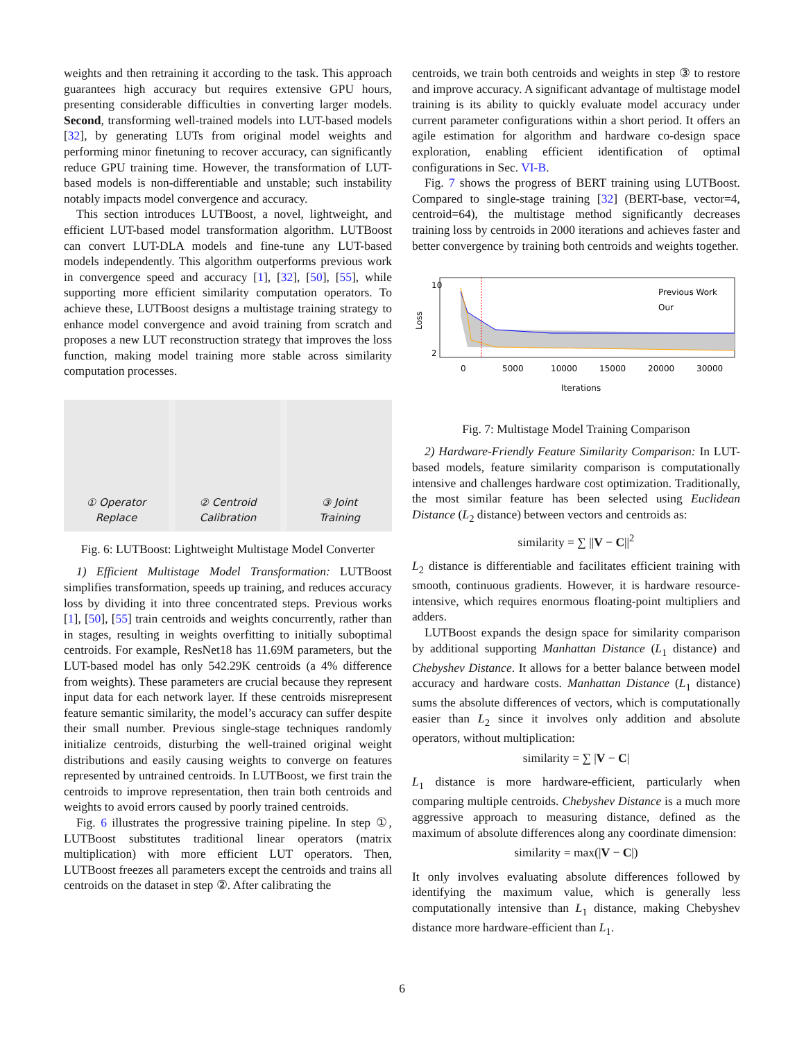weights and then retraining it according to the task. This approach guarantees high accuracy but requires extensive GPU hours, presenting considerable difficulties in converting larger models. Second, transforming well-trained models into LUT-based models [32], by generating LUTs from original model weights and performing minor finetuning to recover accuracy, can significantly reduce GPU training time. However, the transformation of LUT-based models is non-differentiable and unstable; such instability notably impacts model convergence and accuracy.
This section introduces LUTBoost, a novel, lightweight, and efficient LUT-based model transformation algorithm. LUTBoost can convert LUT-DLA models and fine-tune any LUT-based models independently. This algorithm outperforms previous work in convergence speed and accuracy [1], [32], [50], [55], while supporting more efficient similarity computation operators. To achieve these, LUTBoost designs a multistage training strategy to enhance model convergence and avoid training from scratch and proposes a new LUT reconstruction strategy that improves the loss function, making model training more stable across similarity computation processes.
① Operator
Replace
② Centroid
Calibration
③ Joint
Training
Fig. 6: LUTBoost: Lightweight Multistage Model Converter
1) Efficient Multistage Model Transformation: LUTBoost simplifies transformation, speeds up training, and reduces accuracy loss by dividing it into three concentrated steps. Previous works [1], [50], [55] train centroids and weights concurrently, rather than in stages, resulting in weights overfitting to initially suboptimal centroids. For example, ResNet18 has 11.69M parameters, but the LUT-based model has only 542.29K centroids (a 4% difference from weights). These parameters are crucial because they represent input data for each network layer. If these centroids misrepresent feature semantic similarity, the model’s accuracy can suffer despite their small number. Previous single-stage techniques randomly initialize centroids, disturbing the well-trained original weight distributions and easily causing weights to converge on features represented by untrained centroids. In LUTBoost, we first train the centroids to improve representation, then train both centroids and weights to avoid errors caused by poorly trained centroids.
Fig. 6 illustrates the progressive training pipeline. In step ①, LUTBoost substitutes traditional linear operators (matrix multiplication) with more efficient LUT operators. Then, LUTBoost freezes all parameters except the centroids and trains all centroids on the dataset in step ②. After calibrating the
centroids, we train both centroids and weights in step ③ to restore and improve accuracy. A significant advantage of multistage model training is its ability to quickly evaluate model accuracy under current parameter configurations within a short period. It offers an agile estimation for algorithm and hardware co-design space exploration, enabling efficient identification of optimal configurations in Sec. VI-B.
Fig. 7 shows the progress of BERT training using LUTBoost. Compared to single-stage training [32] (BERT-base, vector=4, centroid=64), the multistage method significantly decreases training loss by centroids in 2000 iterations and achieves faster and better convergence by training both centroids and weights together.
Loss
10
2
0
5000
10000
15000
20000
30000
Iterations
Previous Work
Our
Fig. 7: Multistage Model Training Comparison
2) Hardware-Friendly Feature Similarity Comparison: In LUT-based models, feature similarity comparison is computationally intensive and challenges hardware cost optimization. Traditionally, the most similar feature has been selected using Euclidean Distance (L<sub>2</sub> distance) between vectors and centroids as:
similarity = ∑ ||V − C||<sup>2</sup>
L<sub>2</sub> distance is differentiable and facilitates efficient training with smooth, continuous gradients. However, it is hardware resource-intensive, which requires enormous floating-point multipliers and adders.
LUTBoost expands the design space for similarity comparison by additional supporting Manhattan Distance (L<sub>1</sub> distance) and Chebyshev Distance. It allows for a better balance between model accuracy and hardware costs. Manhattan Distance (L<sub>1</sub> distance) sums the absolute differences of vectors, which is computationally easier than L<sub>2</sub> since it involves only addition and absolute operators, without multiplication:
similarity = ∑ |V − C|
L<sub>1</sub> distance is more hardware-efficient, particularly when comparing multiple centroids. Chebyshev Distance is a much more aggressive approach to measuring distance, defined as the maximum of absolute differences along any coordinate dimension:
similarity = max(|V − C|)
It only involves evaluating absolute differences followed by identifying the maximum value, which is generally less computationally intensive than L<sub>1</sub> distance, making Chebyshev distance more hardware-efficient than L<sub>1</sub>.
6